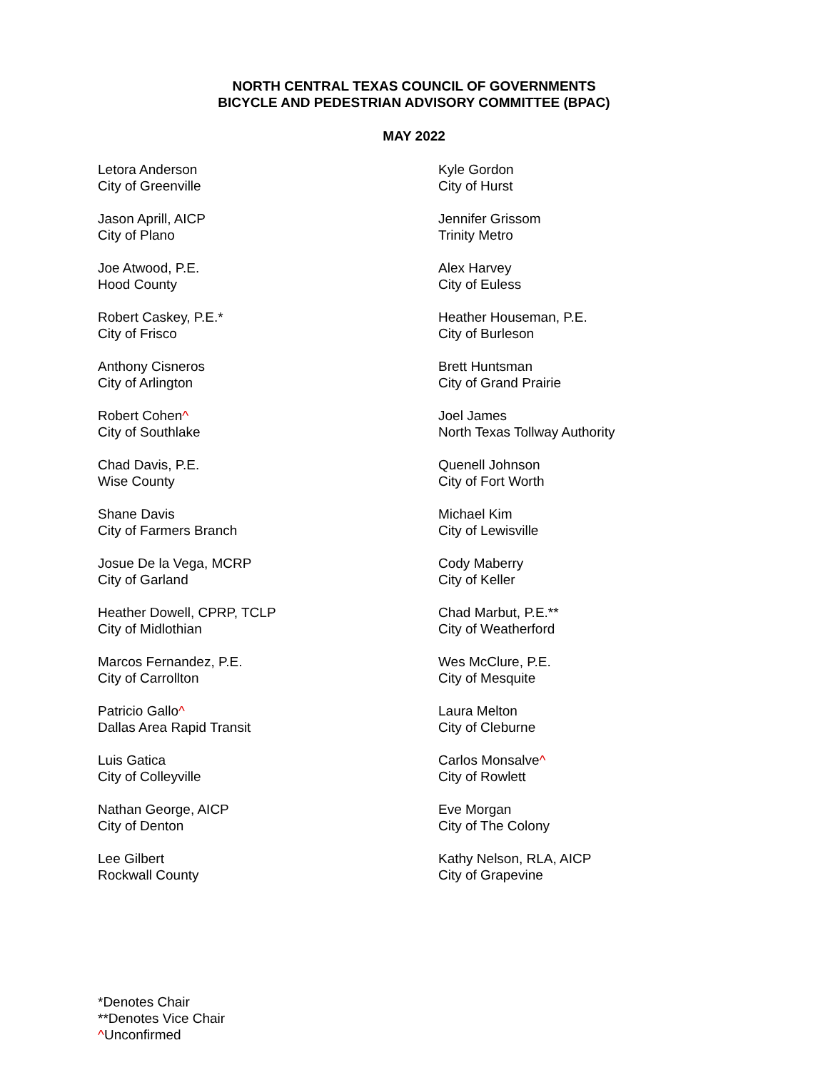NORTH CENTRAL TEXAS COUNCIL OF GOVERNMENTS
BICYCLE AND PEDESTRIAN ADVISORY COMMITTEE (BPAC)
MAY 2022
Letora Anderson
City of Greenville
Jason Aprill, AICP
City of Plano
Joe Atwood, P.E.
Hood County
Robert Caskey, P.E.*
City of Frisco
Anthony Cisneros
City of Arlington
Robert Cohen^
City of Southlake
Chad Davis, P.E.
Wise County
Shane Davis
City of Farmers Branch
Josue De la Vega, MCRP
City of Garland
Heather Dowell, CPRP, TCLP
City of Midlothian
Marcos Fernandez, P.E.
City of Carrollton
Patricio Gallo^
Dallas Area Rapid Transit
Luis Gatica
City of Colleyville
Nathan George, AICP
City of Denton
Lee Gilbert
Rockwall County
Kyle Gordon
City of Hurst
Jennifer Grissom
Trinity Metro
Alex Harvey
City of Euless
Heather Houseman, P.E.
City of Burleson
Brett Huntsman
City of Grand Prairie
Joel James
North Texas Tollway Authority
Quenell Johnson
City of Fort Worth
Michael Kim
City of Lewisville
Cody Maberry
City of Keller
Chad Marbut, P.E.**
City of Weatherford
Wes McClure, P.E.
City of Mesquite
Laura Melton
City of Cleburne
Carlos Monsalve^
City of Rowlett
Eve Morgan
City of The Colony
Kathy Nelson, RLA, AICP
City of Grapevine
*Denotes Chair
**Denotes Vice Chair
^Unconfirmed